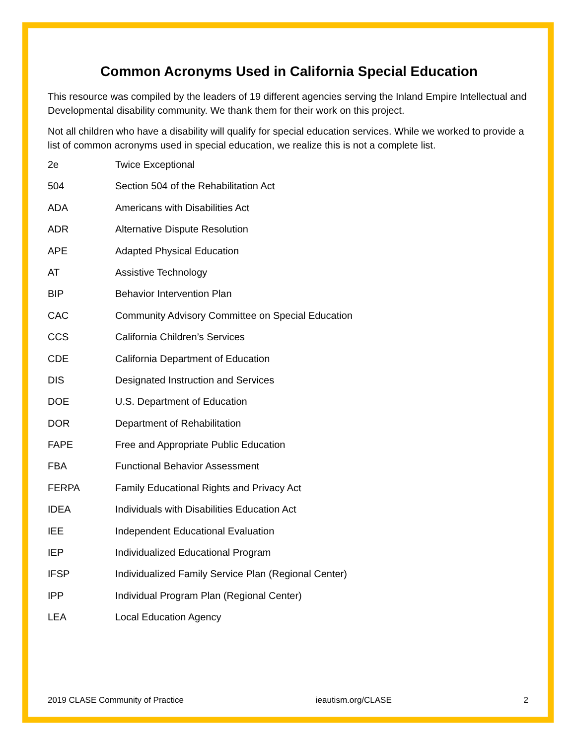Common Acronyms Used in California Special Education
This resource was compiled by the leaders of 19 different agencies serving the Inland Empire Intellectual and Developmental disability community. We thank them for their work on this project.
Not all children who have a disability will qualify for special education services. While we worked to provide a list of common acronyms used in special education, we realize this is not a complete list.
| 2e | Twice Exceptional |
| 504 | Section 504 of the Rehabilitation Act |
| ADA | Americans with Disabilities Act |
| ADR | Alternative Dispute Resolution |
| APE | Adapted Physical Education |
| AT | Assistive Technology |
| BIP | Behavior Intervention Plan |
| CAC | Community Advisory Committee on Special Education |
| CCS | California Children’s Services |
| CDE | California Department of Education |
| DIS | Designated Instruction and Services |
| DOE | U.S. Department of Education |
| DOR | Department of Rehabilitation |
| FAPE | Free and Appropriate Public Education |
| FBA | Functional Behavior Assessment |
| FERPA | Family Educational Rights and Privacy Act |
| IDEA | Individuals with Disabilities Education Act |
| IEE | Independent Educational Evaluation |
| IEP | Individualized Educational Program |
| IFSP | Individualized Family Service Plan (Regional Center) |
| IPP | Individual Program Plan (Regional Center) |
| LEA | Local Education Agency |
2019 CLASE Community of Practice ieautism.org/CLASE 2